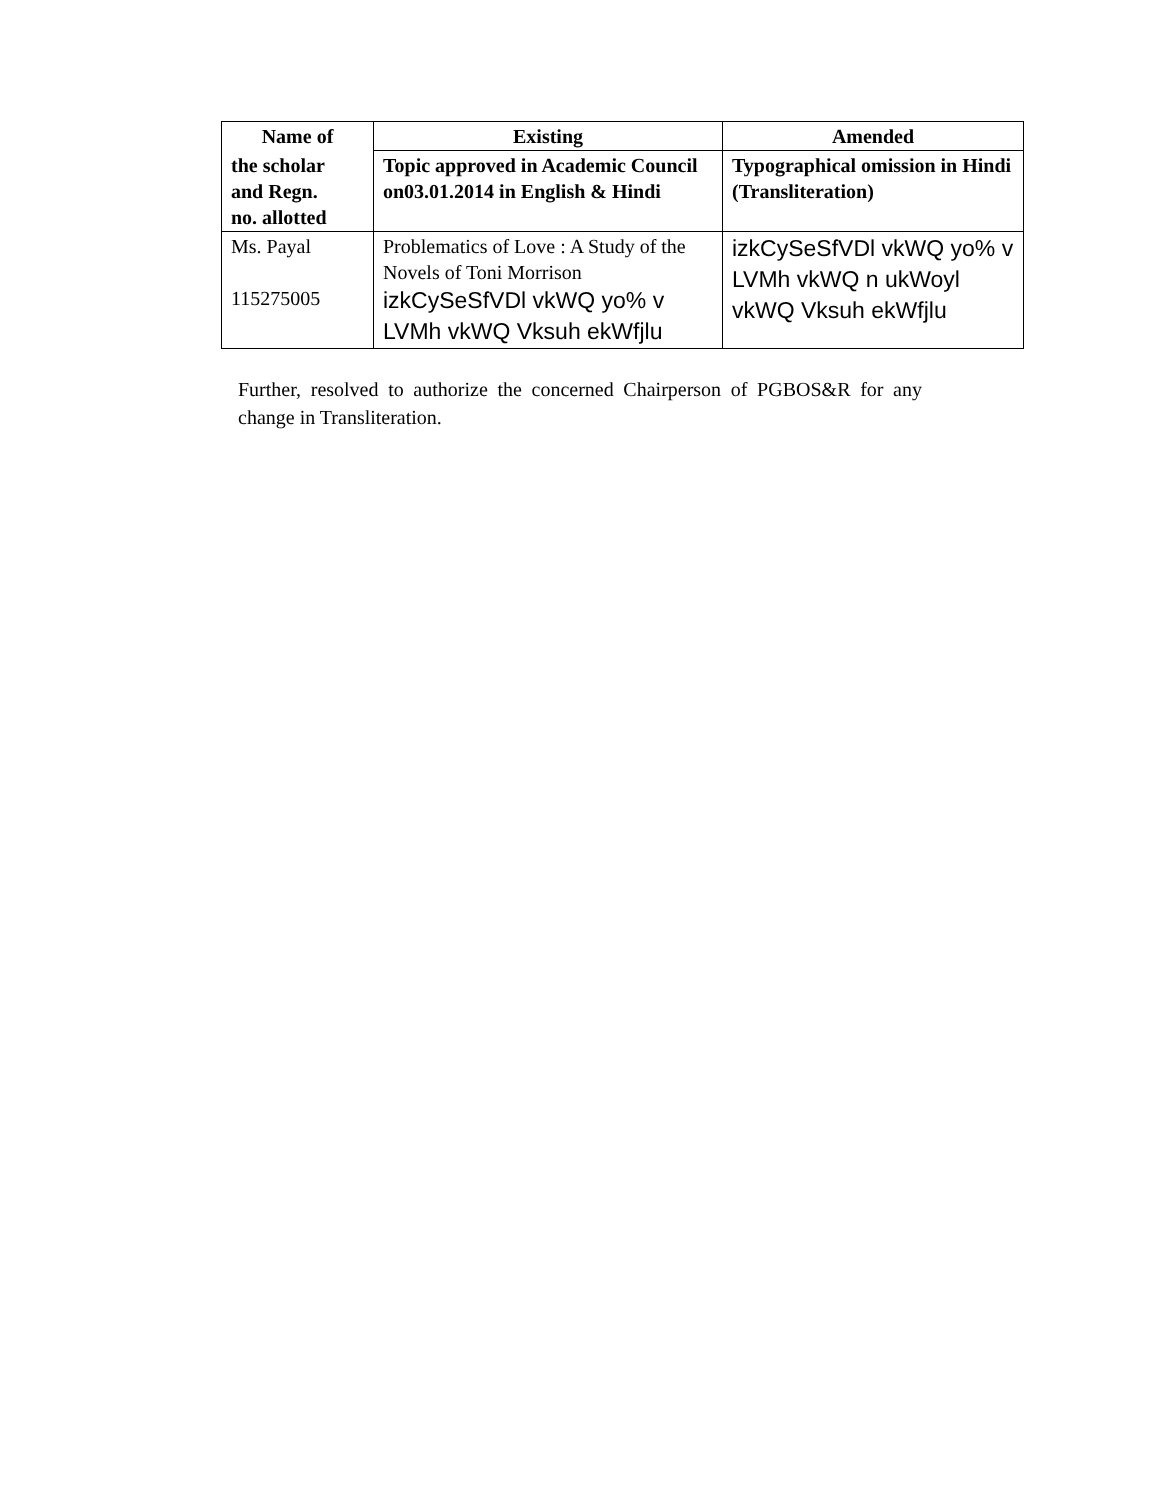| Name of | Existing | Amended |
| --- | --- | --- |
| the scholar and Regn. no. allotted | Topic approved in Academic Council on03.01.2014 in English & Hindi | Typographical omission in Hindi (Transliteration) |
| Ms. Payal 115275005 | Problematics of Love : A Study of the Novels of Toni Morrison izkCySeSfVDl vkWQ yo% v LVMh vkWQ Vksuh ekWfjlu | izkCySeSfVDl vkWQ yo% v LVMh vkWQ n ukWoyl vkWQ Vksuh ekWfjlu |
Further, resolved to authorize the concerned Chairperson of PGBOS&R for any change in Transliteration.